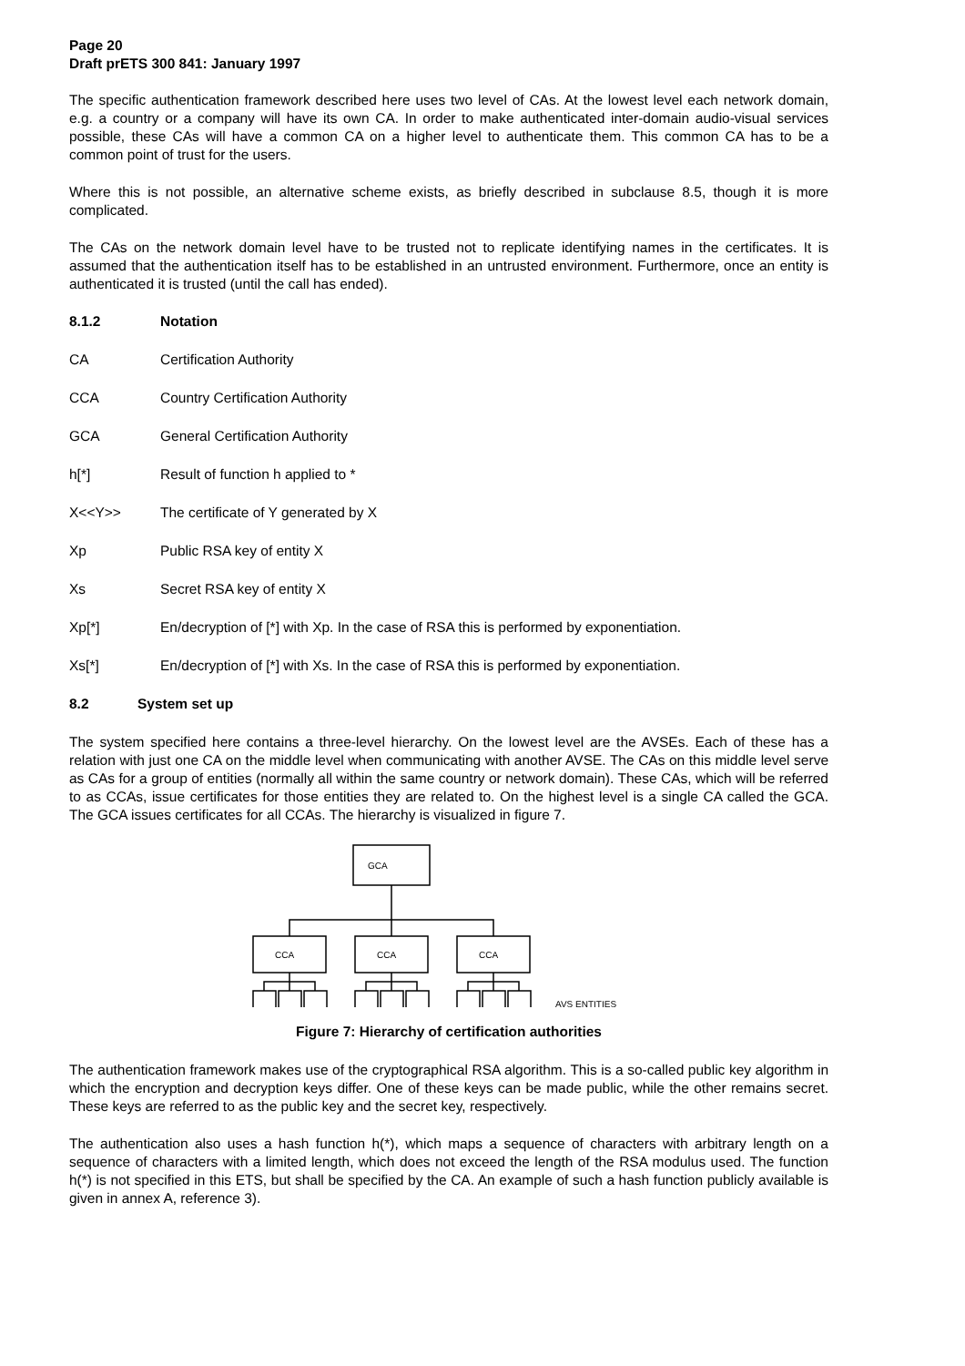Page 20
Draft prETS 300 841: January 1997
The specific authentication framework described here uses two level of CAs. At the lowest level each network domain, e.g. a country or a company will have its own CA. In order to make authenticated inter-domain audio-visual services possible, these CAs will have a common CA on a higher level to authenticate them. This common CA has to be a common point of trust for the users.
Where this is not possible, an alternative scheme exists, as briefly described in subclause 8.5, though it is more complicated.
The CAs on the network domain level have to be trusted not to replicate identifying names in the certificates. It is assumed that the authentication itself has to be established in an untrusted environment. Furthermore, once an entity is authenticated it is trusted (until the call has ended).
8.1.2 Notation
CA Certification Authority
CCA Country Certification Authority
GCA General Certification Authority
h[*] Result of function h applied to *
X<<Y>> The certificate of Y generated by X
Xp Public RSA key of entity X
Xs Secret RSA key of entity X
Xp[*] En/decryption of [*] with Xp. In the case of RSA this is performed by exponentiation.
Xs[*] En/decryption of [*] with Xs. In the case of RSA this is performed by exponentiation.
8.2 System set up
The system specified here contains a three-level hierarchy. On the lowest level are the AVSEs. Each of these has a relation with just one CA on the middle level when communicating with another AVSE. The CAs on this middle level serve as CAs for a group of entities (normally all within the same country or network domain). These CAs, which will be referred to as CCAs, issue certificates for those entities they are related to. On the highest level is a single CA called the GCA. The GCA issues certificates for all CCAs. The hierarchy is visualized in figure 7.
GCA
CCA
CCA
CCA
AVS ENTITIES
Figure 7: Hierarchy of certification authorities
The authentication framework makes use of the cryptographical RSA algorithm. This is a so-called public key algorithm in which the encryption and decryption keys differ. One of these keys can be made public, while the other remains secret. These keys are referred to as the public key and the secret key, respectively.
The authentication also uses a hash function h(*), which maps a sequence of characters with arbitrary length on a sequence of characters with a limited length, which does not exceed the length of the RSA modulus used. The function h(*) is not specified in this ETS, but shall be specified by the CA. An example of such a hash function publicly available is given in annex A, reference 3).